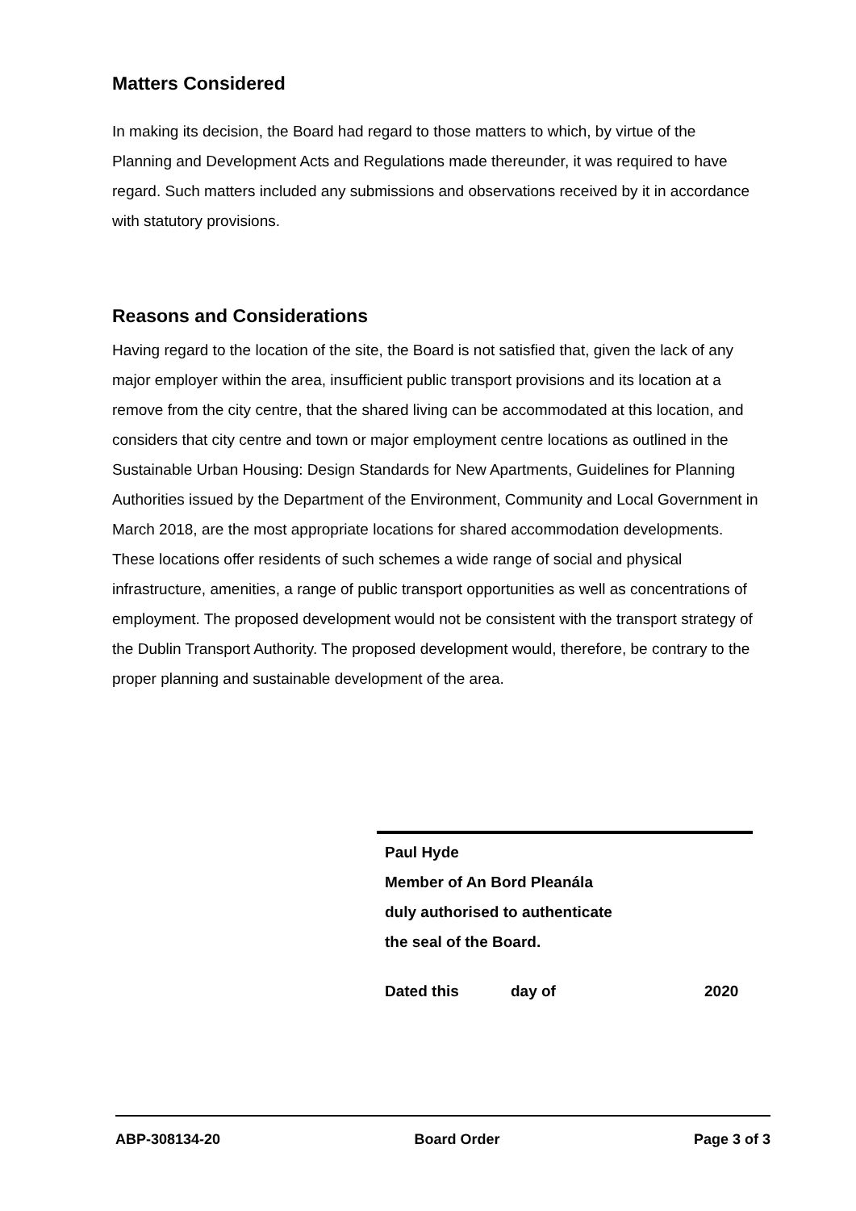Matters Considered
In making its decision, the Board had regard to those matters to which, by virtue of the Planning and Development Acts and Regulations made thereunder, it was required to have regard. Such matters included any submissions and observations received by it in accordance with statutory provisions.
Reasons and Considerations
Having regard to the location of the site, the Board is not satisfied that, given the lack of any major employer within the area, insufficient public transport provisions and its location at a remove from the city centre, that the shared living can be accommodated at this location, and considers that city centre and town or major employment centre locations as outlined in the Sustainable Urban Housing: Design Standards for New Apartments, Guidelines for Planning Authorities issued by the Department of the Environment, Community and Local Government in March 2018, are the most appropriate locations for shared accommodation developments. These locations offer residents of such schemes a wide range of social and physical infrastructure, amenities, a range of public transport opportunities as well as concentrations of employment. The proposed development would not be consistent with the transport strategy of the Dublin Transport Authority. The proposed development would, therefore, be contrary to the proper planning and sustainable development of the area.
Paul Hyde
Member of An Bord Pleanála
duly authorised to authenticate
the seal of the Board.
Dated this day of 2020
ABP-308134-20 Board Order Page 3 of 3